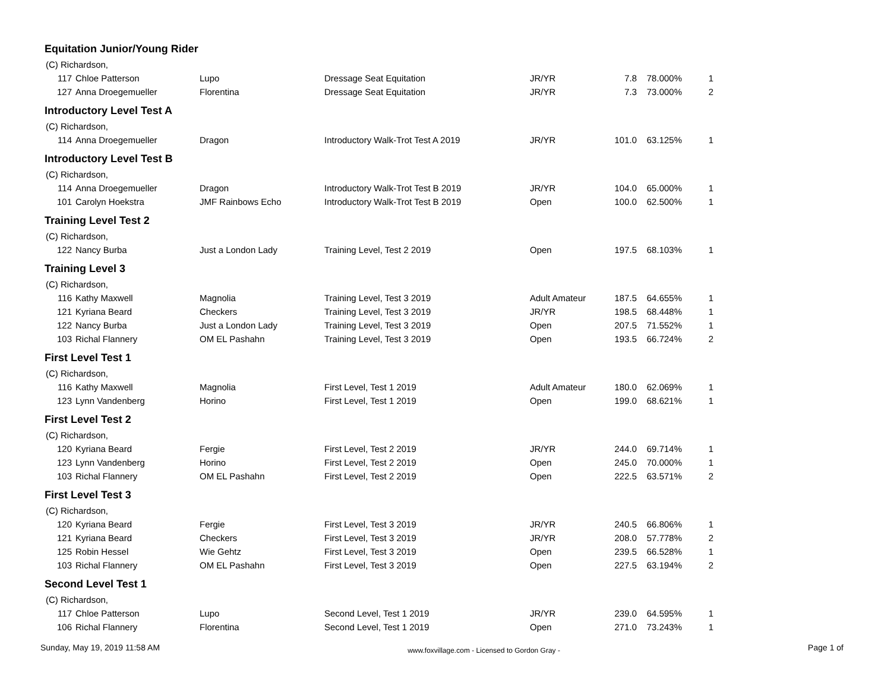Equitation Junior/Young Rider
| (C) Richardson, | | | | | | | |
| 117 | Chloe Patterson | Lupo | Dressage Seat Equitation | JR/YR | 7.8 | 78.000% | 1 |
| 127 | Anna Droegemueller | Florentina | Dressage Seat Equitation | JR/YR | 7.3 | 73.000% | 2 |
Introductory Level Test A
| (C) Richardson, | | | | | | | |
| 114 | Anna Droegemueller | Dragon | Introductory Walk-Trot Test A 2019 | JR/YR | 101.0 | 63.125% | 1 |
Introductory Level Test B
| (C) Richardson, | | | | | | | |
| 114 | Anna Droegemueller | Dragon | Introductory Walk-Trot Test B 2019 | JR/YR | 104.0 | 65.000% | 1 |
| 101 | Carolyn Hoekstra | JMF Rainbows Echo | Introductory Walk-Trot Test B 2019 | Open | 100.0 | 62.500% | 1 |
Training Level Test 2
| (C) Richardson, | | | | | | | |
| 122 | Nancy Burba | Just a London Lady | Training Level, Test 2 2019 | Open | 197.5 | 68.103% | 1 |
Training Level 3
| (C) Richardson, | | | | | | | |
| 116 | Kathy Maxwell | Magnolia | Training Level, Test 3 2019 | Adult Amateur | 187.5 | 64.655% | 1 |
| 121 | Kyriana Beard | Checkers | Training Level, Test 3 2019 | JR/YR | 198.5 | 68.448% | 1 |
| 122 | Nancy Burba | Just a London Lady | Training Level, Test 3 2019 | Open | 207.5 | 71.552% | 1 |
| 103 | Richal Flannery | OM EL Pashahn | Training Level, Test 3 2019 | Open | 193.5 | 66.724% | 2 |
First Level Test 1
| (C) Richardson, | | | | | | | |
| 116 | Kathy Maxwell | Magnolia | First Level, Test 1 2019 | Adult Amateur | 180.0 | 62.069% | 1 |
| 123 | Lynn Vandenberg | Horino | First Level, Test 1 2019 | Open | 199.0 | 68.621% | 1 |
First Level Test 2
| (C) Richardson, | | | | | | | |
| 120 | Kyriana Beard | Fergie | First Level, Test 2 2019 | JR/YR | 244.0 | 69.714% | 1 |
| 123 | Lynn Vandenberg | Horino | First Level, Test 2 2019 | Open | 245.0 | 70.000% | 1 |
| 103 | Richal Flannery | OM EL Pashahn | First Level, Test 2 2019 | Open | 222.5 | 63.571% | 2 |
First Level Test 3
| (C) Richardson, | | | | | | | |
| 120 | Kyriana Beard | Fergie | First Level, Test 3 2019 | JR/YR | 240.5 | 66.806% | 1 |
| 121 | Kyriana Beard | Checkers | First Level, Test 3 2019 | JR/YR | 208.0 | 57.778% | 2 |
| 125 | Robin Hessel | Wie Gehtz | First Level, Test 3 2019 | Open | 239.5 | 66.528% | 1 |
| 103 | Richal Flannery | OM EL Pashahn | First Level, Test 3 2019 | Open | 227.5 | 63.194% | 2 |
Second Level Test 1
| (C) Richardson, | | | | | | | |
| 117 | Chloe Patterson | Lupo | Second Level, Test 1 2019 | JR/YR | 239.0 | 64.595% | 1 |
| 106 | Richal Flannery | Florentina | Second Level, Test 1 2019 | Open | 271.0 | 73.243% | 1 |
Sunday, May 19, 2019 11:58 AM www.foxvillage.com - Licensed to Gordon Gray - Page 1 of